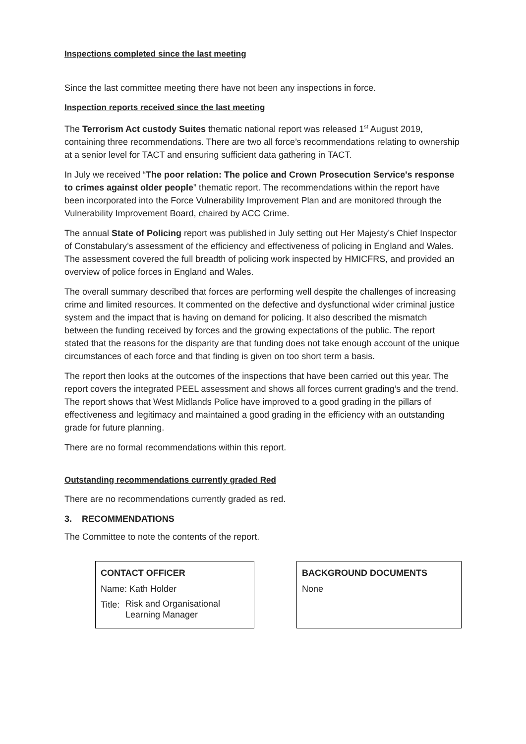Inspections completed since the last meeting
Since the last committee meeting there have not been any inspections in force.
Inspection reports received since the last meeting
The Terrorism Act custody Suites thematic national report was released 1<sup>st</sup> August 2019, containing three recommendations. There are two all force’s recommendations relating to ownership at a senior level for TACT and ensuring sufficient data gathering in TACT.
In July we received “The poor relation: The police and Crown Prosecution Service's response to crimes against older people” thematic report. The recommendations within the report have been incorporated into the Force Vulnerability Improvement Plan and are monitored through the Vulnerability Improvement Board, chaired by ACC Crime.
The annual State of Policing report was published in July setting out Her Majesty’s Chief Inspector of Constabulary’s assessment of the efficiency and effectiveness of policing in England and Wales. The assessment covered the full breadth of policing work inspected by HMICFRS, and provided an overview of police forces in England and Wales.
The overall summary described that forces are performing well despite the challenges of increasing crime and limited resources. It commented on the defective and dysfunctional wider criminal justice system and the impact that is having on demand for policing. It also described the mismatch between the funding received by forces and the growing expectations of the public. The report stated that the reasons for the disparity are that funding does not take enough account of the unique circumstances of each force and that finding is given on too short term a basis.
The report then looks at the outcomes of the inspections that have been carried out this year. The report covers the integrated PEEL assessment and shows all forces current grading’s and the trend. The report shows that West Midlands Police have improved to a good grading in the pillars of effectiveness and legitimacy and maintained a good grading in the efficiency with an outstanding grade for future planning.
There are no formal recommendations within this report.
Outstanding recommendations currently graded Red
There are no recommendations currently graded as red.
3. RECOMMENDATIONS
The Committee to note the contents of the report.
CONTACT OFFICER
Name: Kath Holder
Title: Risk and Organisational
Learning Manager
BACKGROUND DOCUMENTS
None